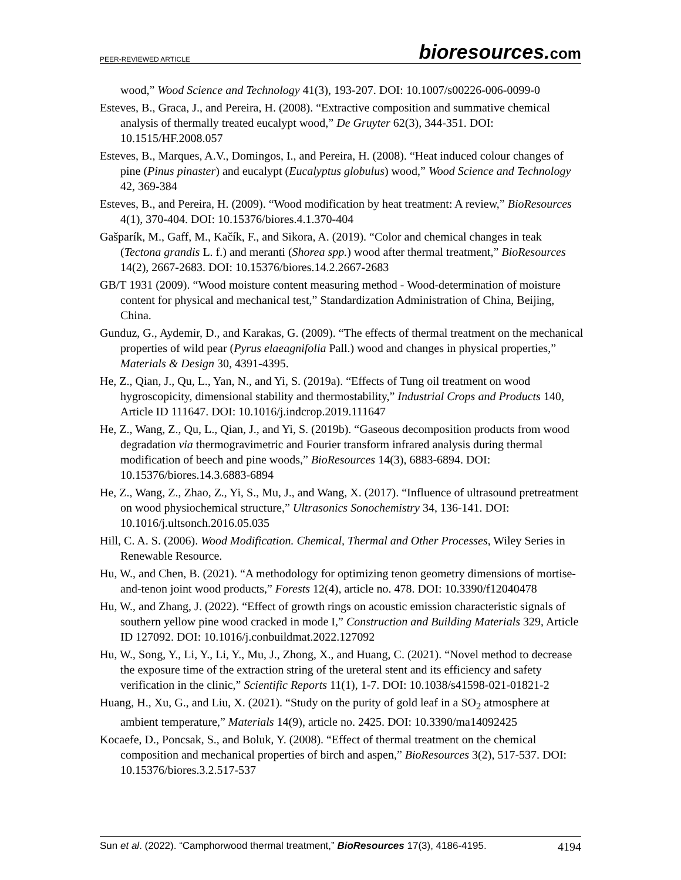PEER-REVIEWED ARTICLE
bioresources.com
wood,” Wood Science and Technology 41(3), 193-207. DOI: 10.1007/s00226-006-0099-0
Esteves, B., Graca, J., and Pereira, H. (2008). “Extractive composition and summative chemical analysis of thermally treated eucalypt wood,” De Gruyter 62(3), 344-351. DOI: 10.1515/HF.2008.057
Esteves, B., Marques, A.V., Domingos, I., and Pereira, H. (2008). “Heat induced colour changes of pine (Pinus pinaster) and eucalypt (Eucalyptus globulus) wood,” Wood Science and Technology 42, 369-384
Esteves, B., and Pereira, H. (2009). “Wood modification by heat treatment: A review,” BioResources 4(1), 370-404. DOI: 10.15376/biores.4.1.370-404
Gašparík, M., Gaff, M., Kačík, F., and Sikora, A. (2019). “Color and chemical changes in teak (Tectona grandis L. f.) and meranti (Shorea spp.) wood after thermal treatment,” BioResources 14(2), 2667-2683. DOI: 10.15376/biores.14.2.2667-2683
GB/T 1931 (2009). “Wood moisture content measuring method - Wood-determination of moisture content for physical and mechanical test,” Standardization Administration of China, Beijing, China.
Gunduz, G., Aydemir, D., and Karakas, G. (2009). “The effects of thermal treatment on the mechanical properties of wild pear (Pyrus elaeagnifolia Pall.) wood and changes in physical properties,” Materials & Design 30, 4391-4395.
He, Z., Qian, J., Qu, L., Yan, N., and Yi, S. (2019a). “Effects of Tung oil treatment on wood hygroscopicity, dimensional stability and thermostability,” Industrial Crops and Products 140, Article ID 111647. DOI: 10.1016/j.indcrop.2019.111647
He, Z., Wang, Z., Qu, L., Qian, J., and Yi, S. (2019b). “Gaseous decomposition products from wood degradation via thermogravimetric and Fourier transform infrared analysis during thermal modification of beech and pine woods,” BioResources 14(3), 6883-6894. DOI: 10.15376/biores.14.3.6883-6894
He, Z., Wang, Z., Zhao, Z., Yi, S., Mu, J., and Wang, X. (2017). “Influence of ultrasound pretreatment on wood physiochemical structure,” Ultrasonics Sonochemistry 34, 136-141. DOI: 10.1016/j.ultsonch.2016.05.035
Hill, C. A. S. (2006). Wood Modification. Chemical, Thermal and Other Processes, Wiley Series in Renewable Resource.
Hu, W., and Chen, B. (2021). “A methodology for optimizing tenon geometry dimensions of mortise-and-tenon joint wood products,” Forests 12(4), article no. 478. DOI: 10.3390/f12040478
Hu, W., and Zhang, J. (2022). “Effect of growth rings on acoustic emission characteristic signals of southern yellow pine wood cracked in mode I,” Construction and Building Materials 329, Article ID 127092. DOI: 10.1016/j.conbuildmat.2022.127092
Hu, W., Song, Y., Li, Y., Li, Y., Mu, J., Zhong, X., and Huang, C. (2021). “Novel method to decrease the exposure time of the extraction string of the ureteral stent and its efficiency and safety verification in the clinic,” Scientific Reports 11(1), 1-7. DOI: 10.1038/s41598-021-01821-2
Huang, H., Xu, G., and Liu, X. (2021). “Study on the purity of gold leaf in a SO<sub>2</sub> atmosphere at ambient temperature,” Materials 14(9), article no. 2425. DOI: 10.3390/ma14092425
Kocaefe, D., Poncsak, S., and Boluk, Y. (2008). “Effect of thermal treatment on the chemical composition and mechanical properties of birch and aspen,” BioResources 3(2), 517-537. DOI: 10.15376/biores.3.2.517-537
Sun et al. (2022). “Camphorwood thermal treatment,” BioResources 17(3), 4186-4195.
4194